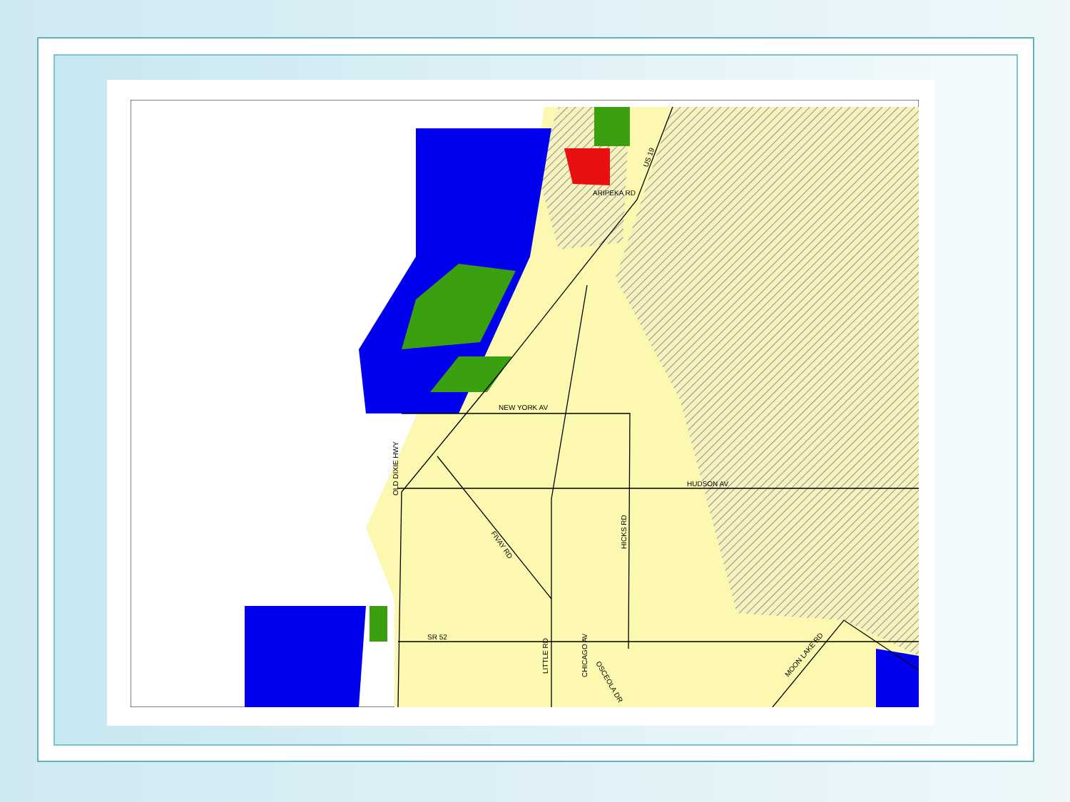NEW YORK AV
HUDSON AV
SR 52
ARIPEKA RD
US 19
OLD DIXIE HWY
FIVAY RD
HICKS RD
LITTLE RD
CHICAGO AV
OSCEOLA DR
MOON LAKE RD